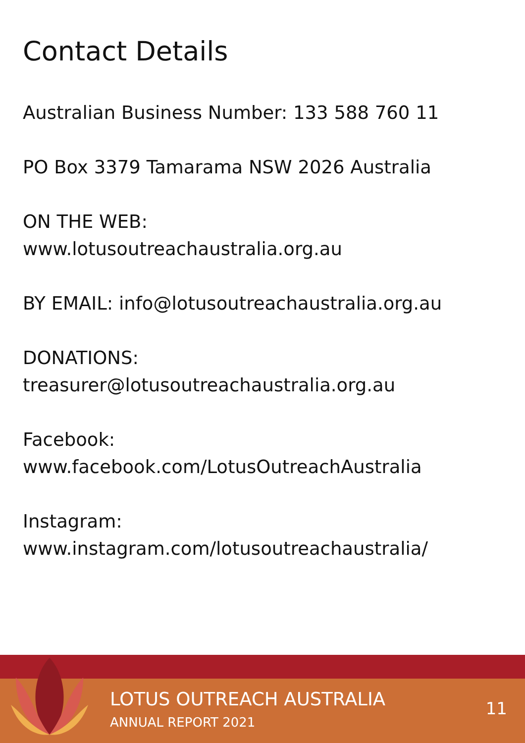Contact Details
Australian Business Number: 133 588 760 11
PO Box 3379 Tamarama NSW 2026 Australia
ON THE WEB:
www.lotusoutreachaustralia.org.au
BY EMAIL: info@lotusoutreachaustralia.org.au
DONATIONS:
treasurer@lotusoutreachaustralia.org.au
Facebook:
www.facebook.com/LotusOutreachAustralia
Instagram:
www.instagram.com/lotusoutreachaustralia/
LOTUS OUTREACH AUSTRALIA
ANNUAL REPORT 2021
11